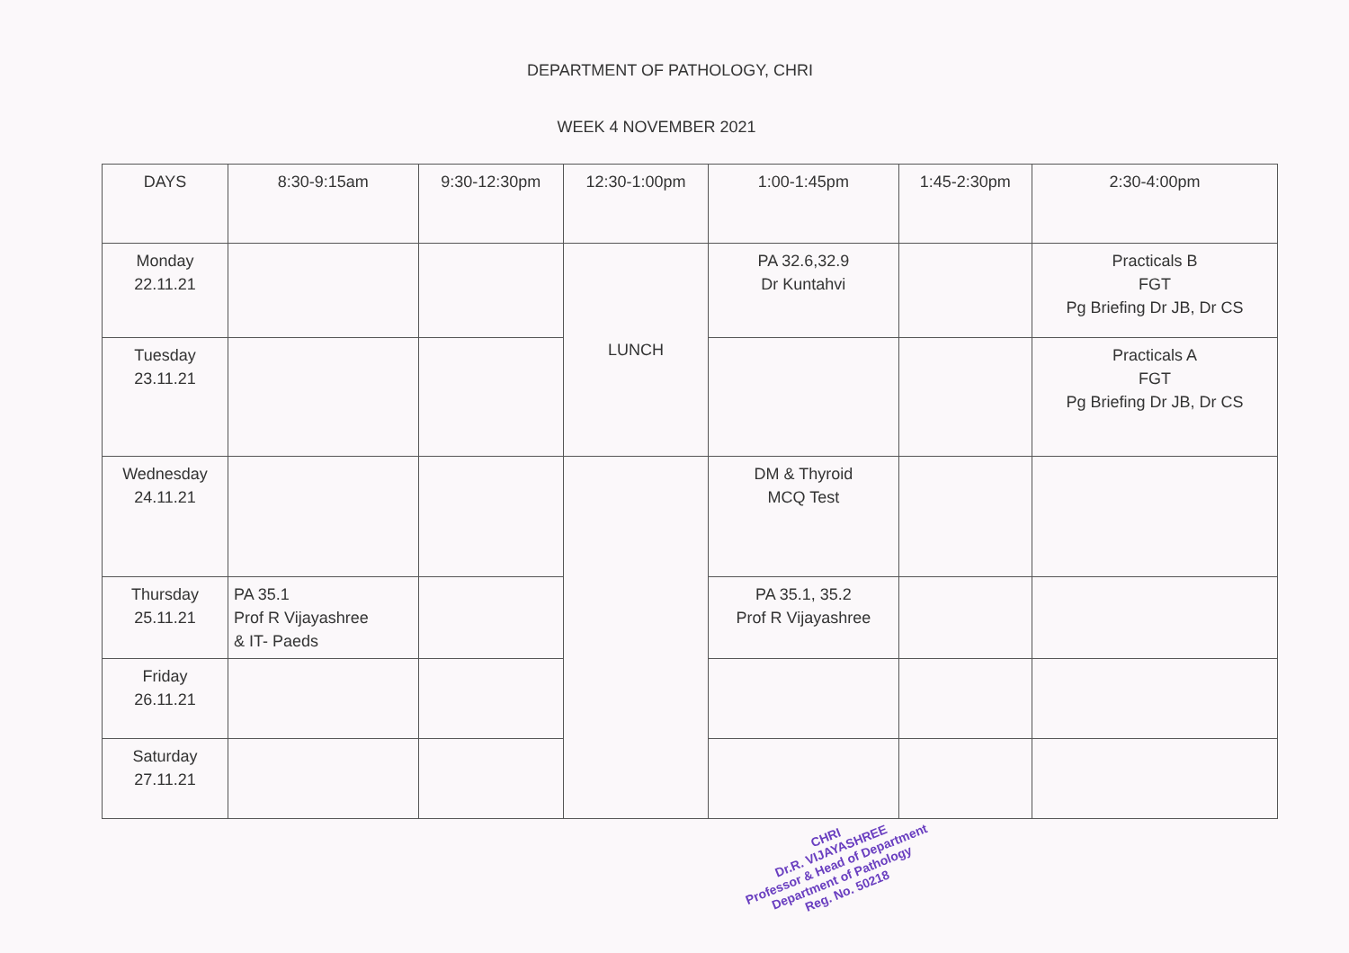DEPARTMENT OF PATHOLOGY, CHRI
WEEK 4 NOVEMBER 2021
| DAYS | 8:30-9:15am | 9:30-12:30pm | 12:30-1:00pm | 1:00-1:45pm | 1:45-2:30pm | 2:30-4:00pm |
| --- | --- | --- | --- | --- | --- | --- |
| Monday 22.11.21 | | | LUNCH | PA 32.6,32.9 Dr Kuntahvi | | Practicals B FGT Pg Briefing Dr JB, Dr CS |
| Tuesday 23.11.21 | | | | | | Practicals A FGT Pg Briefing Dr JB, Dr CS |
| Wednesday 24.11.21 | | | | DM & Thyroid MCQ Test | | |
| Thursday 25.11.21 | PA 35.1 Prof R Vijayashree & IT- Paeds | | | PA 35.1, 35.2 Prof R Vijayashree | | |
| Friday 26.11.21 | | | | | | |
| Saturday 27.11.21 | | | | | | |
CHRI
Dr.R. VIJAYASHREE
Professor & Head of Department
Department of Pathology
Reg. No. 50218